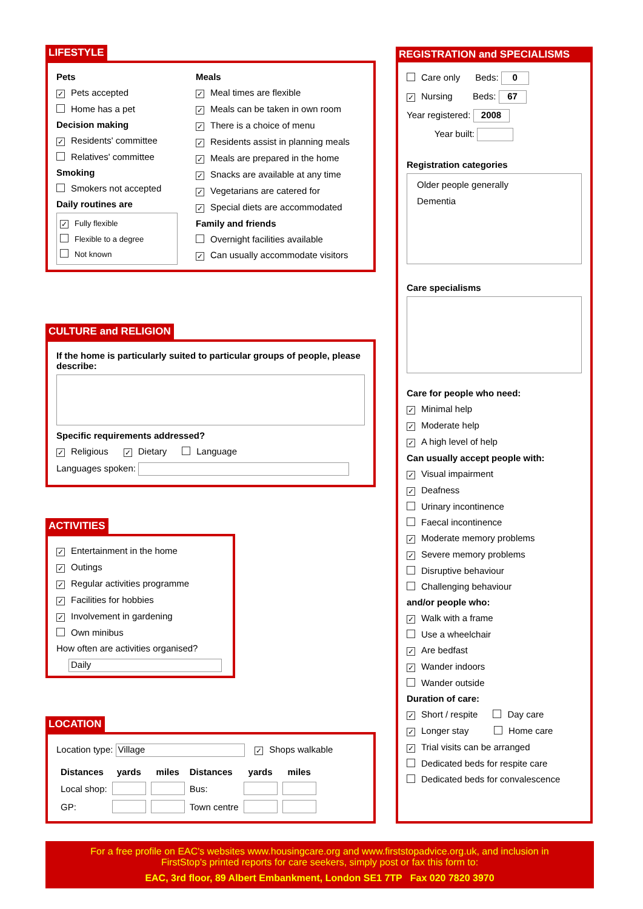LIFESTYLE
Pets
✓ Pets accepted
Home has a pet
Decision making
✓ Residents' committee
Relatives' committee
Smoking
Smokers not accepted
Daily routines are
✓ Fully flexible
Flexible to a degree
Not known
Meals
✓ Meal times are flexible
✓ Meals can be taken in own room
✓ There is a choice of menu
✓ Residents assist in planning meals
✓ Meals are prepared in the home
✓ Snacks are available at any time
✓ Vegetarians are catered for
✓ Special diets are accommodated
Family and friends
Overnight facilities available
✓ Can usually accommodate visitors
CULTURE and RELIGION
If the home is particularly suited to particular groups of people, please describe:
Specific requirements addressed?
✓ Religious ✓ Dietary Language
Languages spoken:
ACTIVITIES
✓ Entertainment in the home
✓ Outings
✓ Regular activities programme
✓ Facilities for hobbies
✓ Involvement in gardening
Own minibus
How often are activities organised?
Daily
LOCATION
Location type: Village ✓ Shops walkable
| Distances | yards | miles | Distances | yards | miles |
| --- | --- | --- | --- | --- | --- |
| Local shop: | | | Bus: | | |
| GP: | | | Town centre | | |
REGISTRATION and SPECIALISMS
Care only Beds: 0
✓ Nursing Beds: 67
Year registered: 2008
Year built:
Registration categories
Older people generally
Dementia
Care specialisms
Care for people who need:
✓ Minimal help
✓ Moderate help
✓ A high level of help
Can usually accept people with:
✓ Visual impairment
✓ Deafness
Urinary incontinence
Faecal incontinence
✓ Moderate memory problems
✓ Severe memory problems
Disruptive behaviour
Challenging behaviour
and/or people who:
✓ Walk with a frame
Use a wheelchair
✓ Are bedfast
✓ Wander indoors
Wander outside
Duration of care:
✓ Short / respite Day care
✓ Longer stay Home care
✓ Trial visits can be arranged
Dedicated beds for respite care
Dedicated beds for convalescence
For a free profile on EAC's websites www.housingcare.org and www.firststopadvice.org.uk, and inclusion in
FirstStop's printed reports for care seekers, simply post or fax this form to:
EAC, 3rd floor, 89 Albert Embankment, London SE1 7TP Fax 020 7820 3970